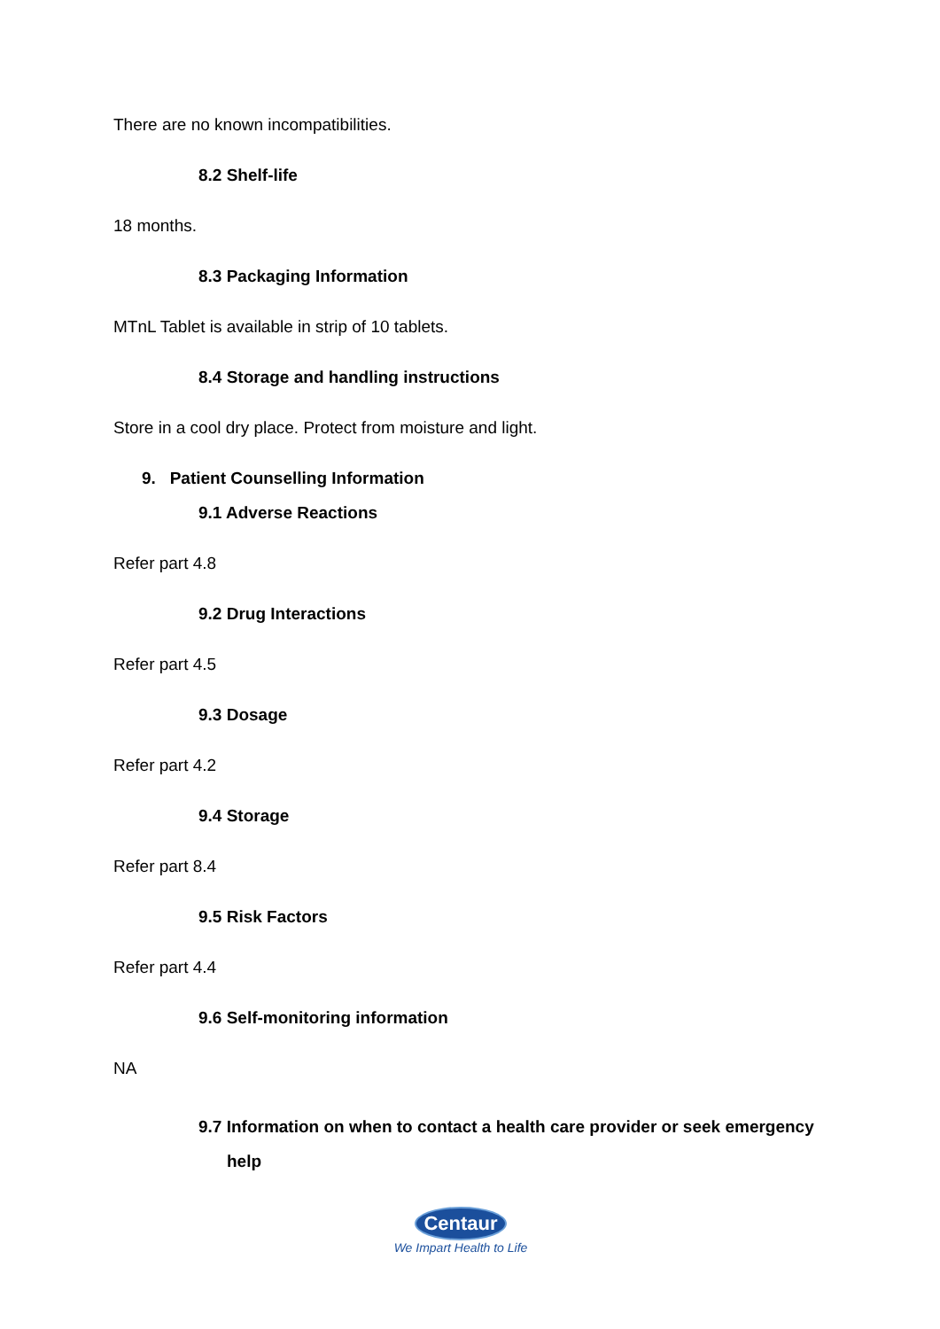There are no known incompatibilities.
8.2 Shelf-life
18 months.
8.3 Packaging Information
MTnL Tablet is available in strip of 10 tablets.
8.4 Storage and handling instructions
Store in a cool dry place. Protect from moisture and light.
9. Patient Counselling Information
9.1 Adverse Reactions
Refer part 4.8
9.2 Drug Interactions
Refer part 4.5
9.3 Dosage
Refer part 4.2
9.4 Storage
Refer part 8.4
9.5 Risk Factors
Refer part 4.4
9.6 Self-monitoring information
NA
9.7 Information on when to contact a health care provider or seek emergency
help
Centaur
We Impart Health to Life